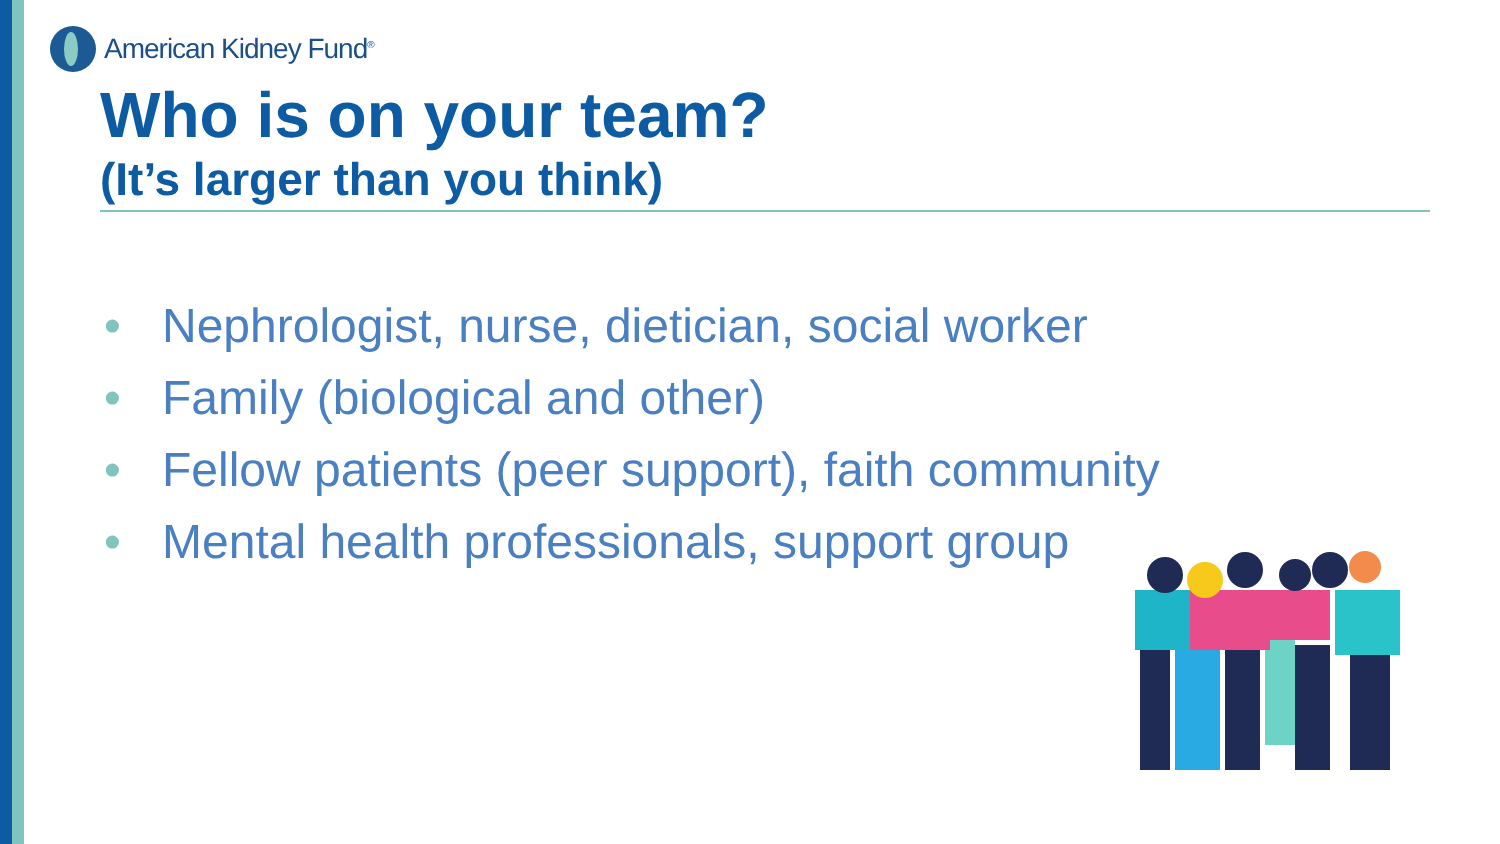American Kidney Fund<sup>®</sup>
Who is on your team?
(It’s larger than you think)
• Nephrologist, nurse, dietician, social worker
• Family (biological and other)
• Fellow patients (peer support), faith community
• Mental health professionals, support group